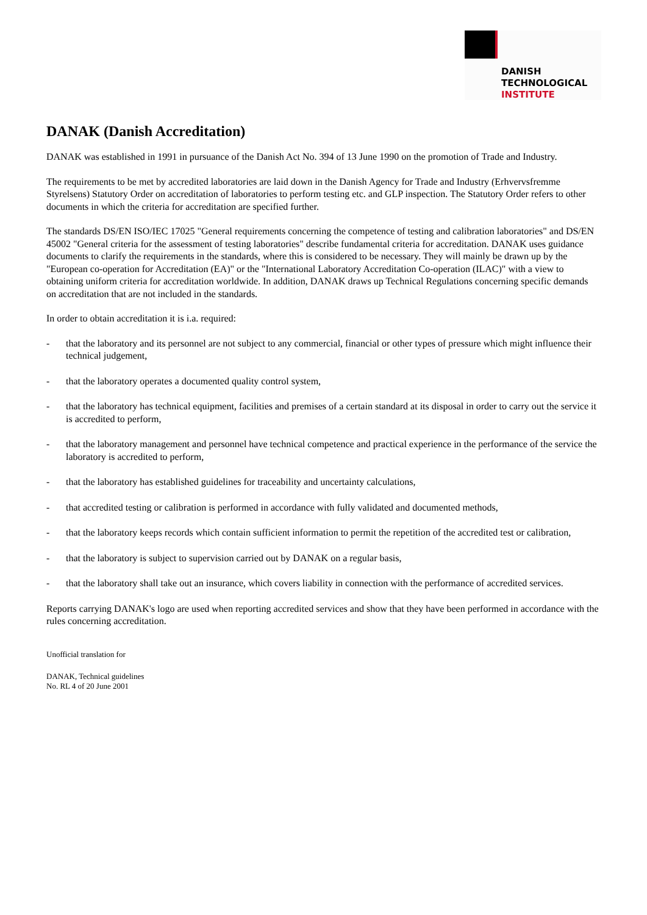DANISH
TECHNOLOGICAL
INSTITUTE
DANAK (Danish Accreditation)
DANAK was established in 1991 in pursuance of the Danish Act No. 394 of 13 June 1990 on the promotion of Trade and Industry.
The requirements to be met by accredited laboratories are laid down in the Danish Agency for Trade and Industry (Erhvervsfremme Styrelsens) Statutory Order on accreditation of laboratories to perform testing etc. and GLP inspection. The Statutory Order refers to other documents in which the criteria for accreditation are specified further.
The standards DS/EN ISO/IEC 17025 "General requirements concerning the competence of testing and calibration laboratories" and DS/EN 45002 "General criteria for the assessment of testing laboratories" describe fundamental criteria for accreditation. DANAK uses guidance documents to clarify the requirements in the standards, where this is considered to be necessary. They will mainly be drawn up by the "European co-operation for Accreditation (EA)" or the "International Laboratory Accreditation Co-operation (ILAC)" with a view to obtaining uniform criteria for accreditation worldwide. In addition, DANAK draws up Technical Regulations concerning specific demands on accreditation that are not included in the standards.
In order to obtain accreditation it is i.a. required:
- that the laboratory and its personnel are not subject to any commercial, financial or other types of pressure which might influence their technical judgement,
- that the laboratory operates a documented quality control system,
- that the laboratory has technical equipment, facilities and premises of a certain standard at its disposal in order to carry out the service it is accredited to perform,
- that the laboratory management and personnel have technical competence and practical experience in the performance of the service the laboratory is accredited to perform,
- that the laboratory has established guidelines for traceability and uncertainty calculations,
- that accredited testing or calibration is performed in accordance with fully validated and documented methods,
- that the laboratory keeps records which contain sufficient information to permit the repetition of the accredited test or calibration,
- that the laboratory is subject to supervision carried out by DANAK on a regular basis,
- that the laboratory shall take out an insurance, which covers liability in connection with the performance of accredited services.
Reports carrying DANAK's logo are used when reporting accredited services and show that they have been performed in accordance with the rules concerning accreditation.
Unofficial translation for
DANAK, Technical guidelines
No. RL 4 of 20 June 2001